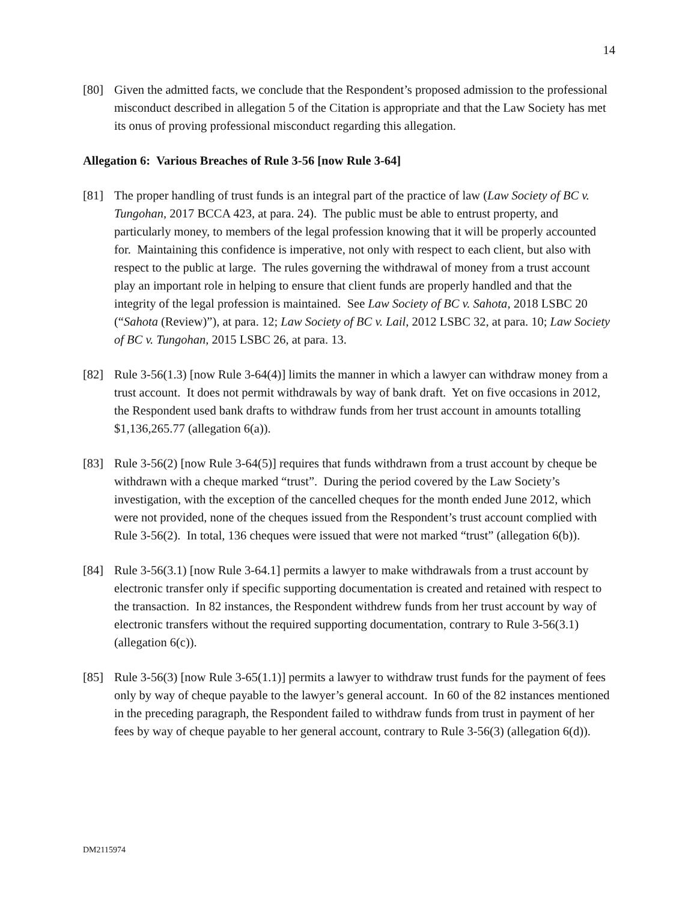14
[80] Given the admitted facts, we conclude that the Respondent’s proposed admission to the professional misconduct described in allegation 5 of the Citation is appropriate and that the Law Society has met its onus of proving professional misconduct regarding this allegation.
Allegation 6: Various Breaches of Rule 3-56 [now Rule 3-64]
[81] The proper handling of trust funds is an integral part of the practice of law (Law Society of BC v. Tungohan, 2017 BCCA 423, at para. 24). The public must be able to entrust property, and particularly money, to members of the legal profession knowing that it will be properly accounted for. Maintaining this confidence is imperative, not only with respect to each client, but also with respect to the public at large. The rules governing the withdrawal of money from a trust account play an important role in helping to ensure that client funds are properly handled and that the integrity of the legal profession is maintained. See Law Society of BC v. Sahota, 2018 LSBC 20 (“Sahota (Review)”), at para. 12; Law Society of BC v. Lail, 2012 LSBC 32, at para. 10; Law Society of BC v. Tungohan, 2015 LSBC 26, at para. 13.
[82] Rule 3-56(1.3) [now Rule 3-64(4)] limits the manner in which a lawyer can withdraw money from a trust account. It does not permit withdrawals by way of bank draft. Yet on five occasions in 2012, the Respondent used bank drafts to withdraw funds from her trust account in amounts totalling $1,136,265.77 (allegation 6(a)).
[83] Rule 3-56(2) [now Rule 3-64(5)] requires that funds withdrawn from a trust account by cheque be withdrawn with a cheque marked “trust”. During the period covered by the Law Society’s investigation, with the exception of the cancelled cheques for the month ended June 2012, which were not provided, none of the cheques issued from the Respondent’s trust account complied with Rule 3-56(2). In total, 136 cheques were issued that were not marked “trust” (allegation 6(b)).
[84] Rule 3-56(3.1) [now Rule 3-64.1] permits a lawyer to make withdrawals from a trust account by electronic transfer only if specific supporting documentation is created and retained with respect to the transaction. In 82 instances, the Respondent withdrew funds from her trust account by way of electronic transfers without the required supporting documentation, contrary to Rule 3-56(3.1) (allegation 6(c)).
[85] Rule 3-56(3) [now Rule 3-65(1.1)] permits a lawyer to withdraw trust funds for the payment of fees only by way of cheque payable to the lawyer’s general account. In 60 of the 82 instances mentioned in the preceding paragraph, the Respondent failed to withdraw funds from trust in payment of her fees by way of cheque payable to her general account, contrary to Rule 3-56(3) (allegation 6(d)).
DM2115974